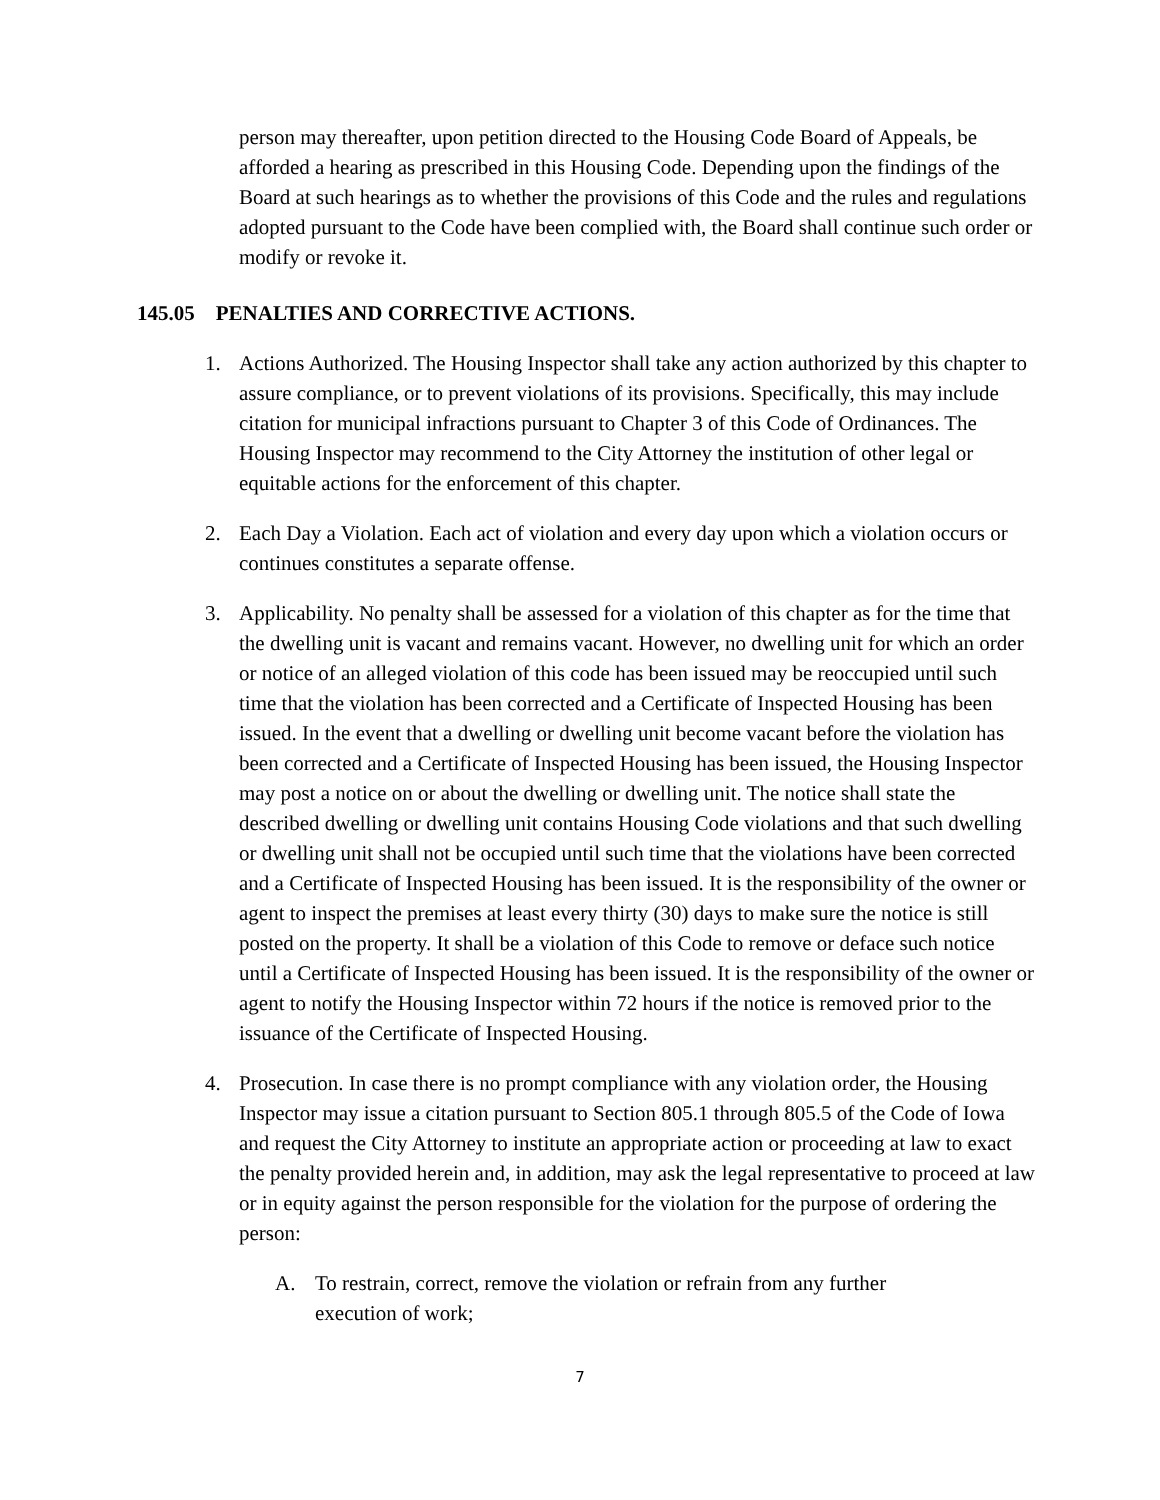person may thereafter, upon petition directed to the Housing Code Board of Appeals, be afforded a hearing as prescribed in this Housing Code. Depending upon the findings of the Board at such hearings as to whether the provisions of this Code and the rules and regulations adopted pursuant to the Code have been complied with, the Board shall continue such order or modify or revoke it.
145.05 PENALTIES AND CORRECTIVE ACTIONS.
1. Actions Authorized. The Housing Inspector shall take any action authorized by this chapter to assure compliance, or to prevent violations of its provisions. Specifically, this may include citation for municipal infractions pursuant to Chapter 3 of this Code of Ordinances. The Housing Inspector may recommend to the City Attorney the institution of other legal or equitable actions for the enforcement of this chapter.
2. Each Day a Violation. Each act of violation and every day upon which a violation occurs or continues constitutes a separate offense.
3. Applicability. No penalty shall be assessed for a violation of this chapter as for the time that the dwelling unit is vacant and remains vacant. However, no dwelling unit for which an order or notice of an alleged violation of this code has been issued may be reoccupied until such time that the violation has been corrected and a Certificate of Inspected Housing has been issued. In the event that a dwelling or dwelling unit become vacant before the violation has been corrected and a Certificate of Inspected Housing has been issued, the Housing Inspector may post a notice on or about the dwelling or dwelling unit. The notice shall state the described dwelling or dwelling unit contains Housing Code violations and that such dwelling or dwelling unit shall not be occupied until such time that the violations have been corrected and a Certificate of Inspected Housing has been issued. It is the responsibility of the owner or agent to inspect the premises at least every thirty (30) days to make sure the notice is still posted on the property. It shall be a violation of this Code to remove or deface such notice until a Certificate of Inspected Housing has been issued. It is the responsibility of the owner or agent to notify the Housing Inspector within 72 hours if the notice is removed prior to the issuance of the Certificate of Inspected Housing.
4. Prosecution. In case there is no prompt compliance with any violation order, the Housing Inspector may issue a citation pursuant to Section 805.1 through 805.5 of the Code of Iowa and request the City Attorney to institute an appropriate action or proceeding at law to exact the penalty provided herein and, in addition, may ask the legal representative to proceed at law or in equity against the person responsible for the violation for the purpose of ordering the person:
A. To restrain, correct, remove the violation or refrain from any further execution of work;
7